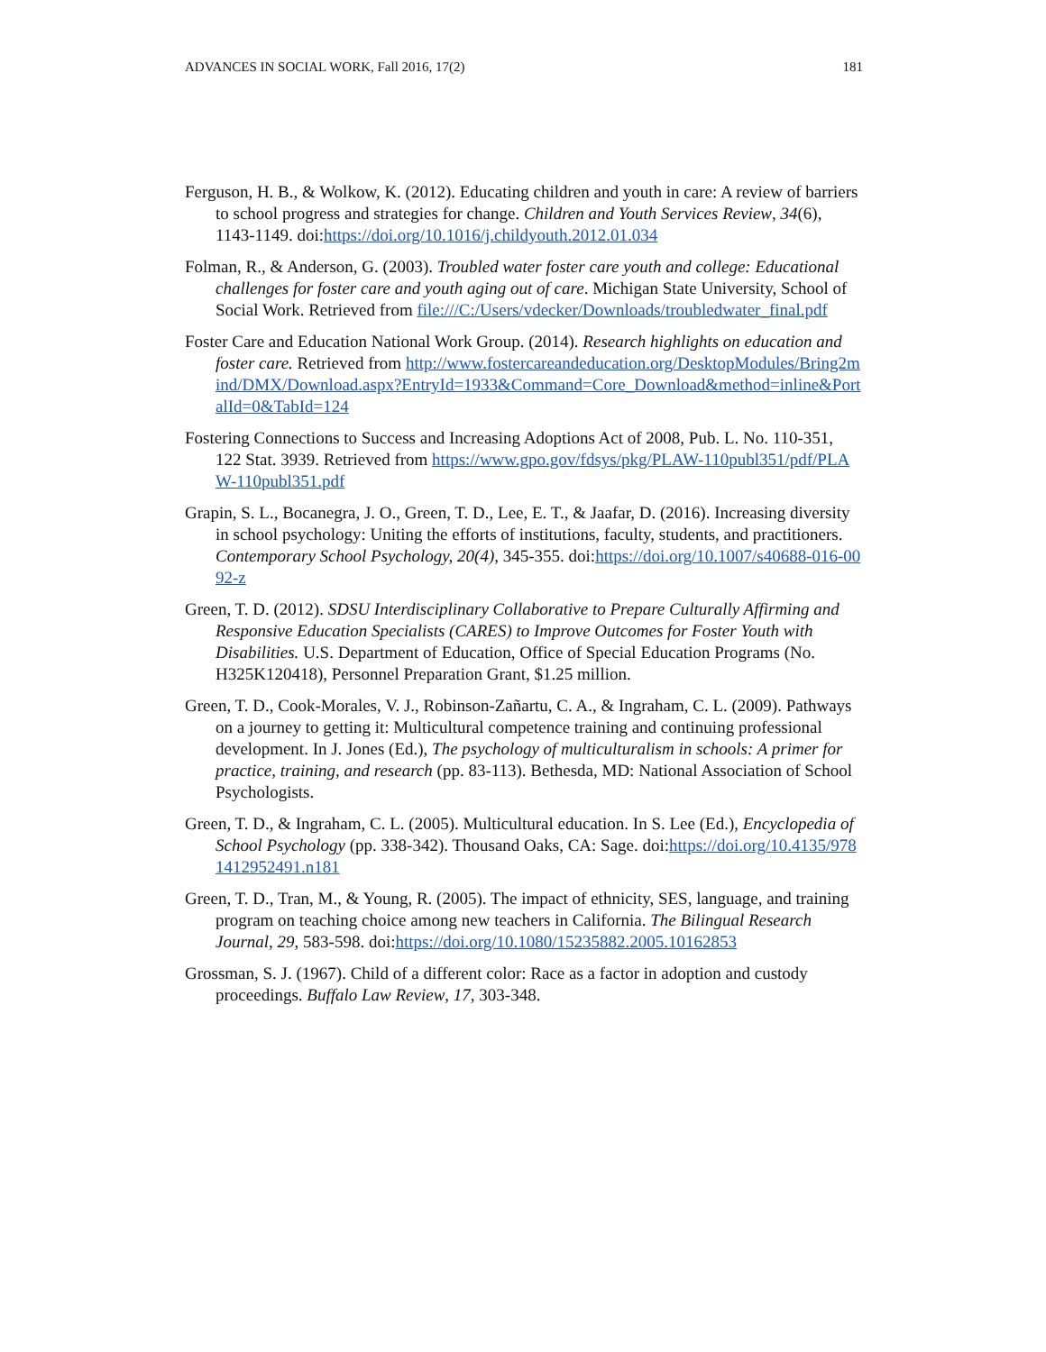ADVANCES IN SOCIAL WORK, Fall 2016, 17(2) 181
Ferguson, H. B., & Wolkow, K. (2012). Educating children and youth in care: A review of barriers to school progress and strategies for change. Children and Youth Services Review, 34(6), 1143-1149. doi:https://doi.org/10.1016/j.childyouth.2012.01.034
Folman, R., & Anderson, G. (2003). Troubled water foster care youth and college: Educational challenges for foster care and youth aging out of care. Michigan State University, School of Social Work. Retrieved from file:///C:/Users/vdecker/Downloads/troubledwater_final.pdf
Foster Care and Education National Work Group. (2014). Research highlights on education and foster care. Retrieved from http://www.fostercareandeducation.org/DesktopModules/Bring2mind/DMX/Download.aspx?EntryId=1933&Command=Core_Download&method=inline&PortalId=0&TabId=124
Fostering Connections to Success and Increasing Adoptions Act of 2008, Pub. L. No. 110-351, 122 Stat. 3939. Retrieved from https://www.gpo.gov/fdsys/pkg/PLAW-110publ351/pdf/PLAW-110publ351.pdf
Grapin, S. L., Bocanegra, J. O., Green, T. D., Lee, E. T., & Jaafar, D. (2016). Increasing diversity in school psychology: Uniting the efforts of institutions, faculty, students, and practitioners. Contemporary School Psychology, 20(4), 345-355. doi:https://doi.org/10.1007/s40688-016-0092-z
Green, T. D. (2012). SDSU Interdisciplinary Collaborative to Prepare Culturally Affirming and Responsive Education Specialists (CARES) to Improve Outcomes for Foster Youth with Disabilities. U.S. Department of Education, Office of Special Education Programs (No. H325K120418), Personnel Preparation Grant, $1.25 million.
Green, T. D., Cook-Morales, V. J., Robinson-Zañartu, C. A., & Ingraham, C. L. (2009). Pathways on a journey to getting it: Multicultural competence training and continuing professional development. In J. Jones (Ed.), The psychology of multiculturalism in schools: A primer for practice, training, and research (pp. 83-113). Bethesda, MD: National Association of School Psychologists.
Green, T. D., & Ingraham, C. L. (2005). Multicultural education. In S. Lee (Ed.), Encyclopedia of School Psychology (pp. 338-342). Thousand Oaks, CA: Sage. doi:https://doi.org/10.4135/9781412952491.n181
Green, T. D., Tran, M., & Young, R. (2005). The impact of ethnicity, SES, language, and training program on teaching choice among new teachers in California. The Bilingual Research Journal, 29, 583-598. doi:https://doi.org/10.1080/15235882.2005.10162853
Grossman, S. J. (1967). Child of a different color: Race as a factor in adoption and custody proceedings. Buffalo Law Review, 17, 303-348.